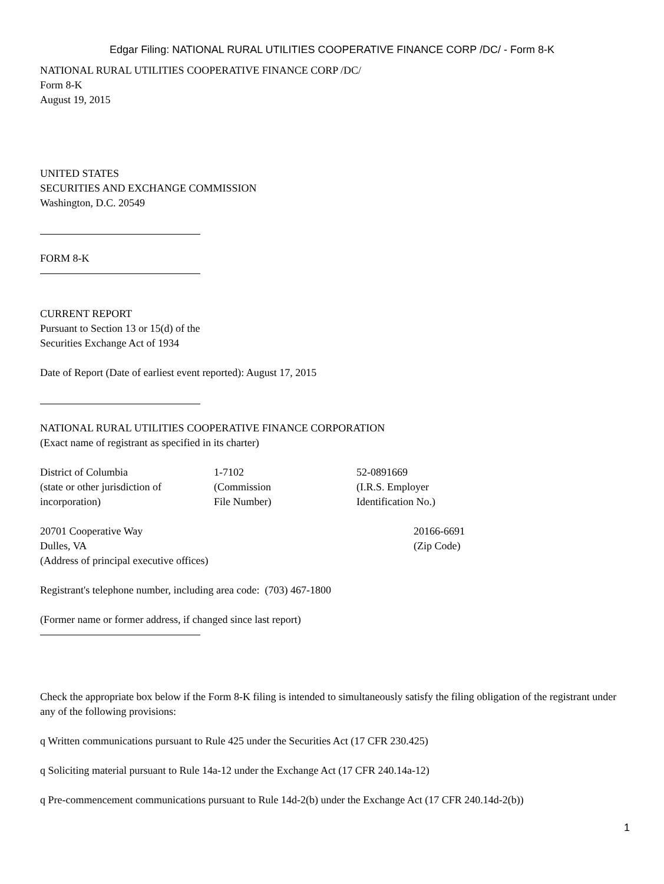Edgar Filing: NATIONAL RURAL UTILITIES COOPERATIVE FINANCE CORP /DC/ - Form 8-K
NATIONAL RURAL UTILITIES COOPERATIVE FINANCE CORP /DC/
Form 8-K
August 19, 2015
UNITED STATES
SECURITIES AND EXCHANGE COMMISSION
Washington, D.C. 20549
FORM 8-K
CURRENT REPORT
Pursuant to Section 13 or 15(d) of the
Securities Exchange Act of 1934
Date of Report (Date of earliest event reported): August 17, 2015
NATIONAL RURAL UTILITIES COOPERATIVE FINANCE CORPORATION
(Exact name of registrant as specified in its charter)
| District of Columbia (state or other jurisdiction of incorporation) | 1-7102 (Commission File Number) | 52-0891669 (I.R.S. Employer Identification No.) |
| 20701 Cooperative Way Dulles, VA (Address of principal executive offices) | 20166-6691 (Zip Code) |
Registrant's telephone number, including area code: (703) 467-1800
(Former name or former address, if changed since last report)
Check the appropriate box below if the Form 8-K filing is intended to simultaneously satisfy the filing obligation of the registrant under any of the following provisions:
q Written communications pursuant to Rule 425 under the Securities Act (17 CFR 230.425)
q Soliciting material pursuant to Rule 14a-12 under the Exchange Act (17 CFR 240.14a-12)
q Pre-commencement communications pursuant to Rule 14d-2(b) under the Exchange Act (17 CFR 240.14d-2(b))
1